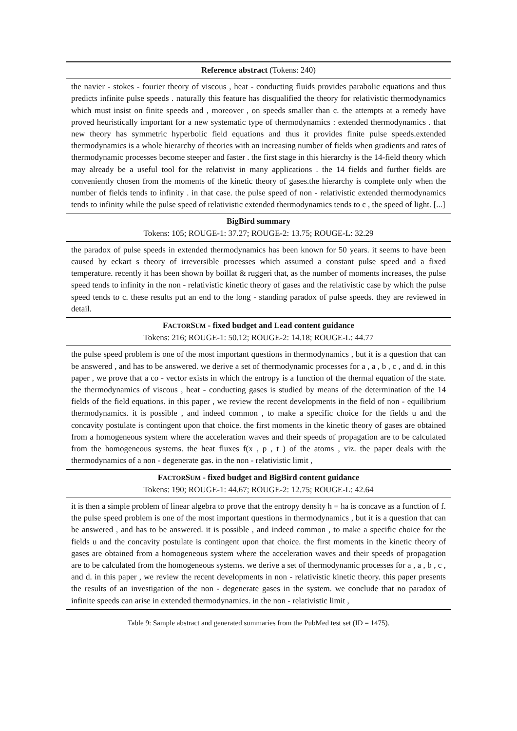Table 9: Sample abstract and generated summaries from the PubMed test set (ID = 1475).
| Reference abstract (Tokens: 240) |
| --- |
| the navier - stokes - fourier theory of viscous , heat - conducting fluids provides parabolic equations and thus predicts infinite pulse speeds . naturally this feature has disqualified the theory for relativistic thermodynamics which must insist on finite speeds and , moreover , on speeds smaller than c. the attempts at a remedy have proved heuristically important for a new systematic type of thermodynamics : extended thermodynamics . that new theory has symmetric hyperbolic field equations and thus it provides finite pulse speeds.extended thermodynamics is a whole hierarchy of theories with an increasing number of fields when gradients and rates of thermodynamic processes become steeper and faster . the first stage in this hierarchy is the 14-field theory which may already be a useful tool for the relativist in many applications . the 14 fields and further fields are conveniently chosen from the moments of the kinetic theory of gases.the hierarchy is complete only when the number of fields tends to infinity . in that case. the pulse speed of non - relativistic extended thermodynamics tends to infinity while the pulse speed of relativistic extended thermodynamics tends to c , the speed of light. [...] |
| BigBird summary Tokens: 105; ROUGE-1: 37.27; ROUGE-2: 13.75; ROUGE-L: 32.29 |
| the paradox of pulse speeds in extended thermodynamics has been known for 50 years. it seems to have been caused by eckart s theory of irreversible processes which assumed a constant pulse speed and a fixed temperature. recently it has been shown by boillat & ruggeri that, as the number of moments increases, the pulse speed tends to infinity in the non - relativistic kinetic theory of gases and the relativistic case by which the pulse speed tends to c. these results put an end to the long - standing paradox of pulse speeds. they are reviewed in detail. |
| F ACTOR S UM - fixed budget and Lead content guidance Tokens: 216; ROUGE-1: 50.12; ROUGE-2: 14.18; ROUGE-L: 44.77 |
| the pulse speed problem is one of the most important questions in thermodynamics , but it is a question that can be answered , and has to be answered. we derive a set of thermodynamic processes for a , a , b , c , and d. in this paper , we prove that a co - vector exists in which the entropy is a function of the thermal equation of the state. the thermodynamics of viscous , heat - conducting gases is studied by means of the determination of the 14 fields of the field equations. in this paper , we review the recent developments in the field of non - equilibrium thermodynamics. it is possible , and indeed common , to make a specific choice for the fields u and the concavity postulate is contingent upon that choice. the first moments in the kinetic theory of gases are obtained from a homogeneous system where the acceleration waves and their speeds of propagation are to be calculated from the homogeneous systems. the heat fluxes f(x , p , t ) of the atoms , viz. the paper deals with the thermodynamics of a non - degenerate gas. in the non - relativistic limit , |
| F ACTOR S UM - fixed budget and BigBird content guidance Tokens: 190; ROUGE-1: 44.67; ROUGE-2: 12.75; ROUGE-L: 42.64 |
| it is then a simple problem of linear algebra to prove that the entropy density h = ha is concave as a function of f. the pulse speed problem is one of the most important questions in thermodynamics , but it is a question that can be answered , and has to be answered. it is possible , and indeed common , to make a specific choice for the fields u and the concavity postulate is contingent upon that choice. the first moments in the kinetic theory of gases are obtained from a homogeneous system where the acceleration waves and their speeds of propagation are to be calculated from the homogeneous systems. we derive a set of thermodynamic processes for a , a , b , c , and d. in this paper , we review the recent developments in non - relativistic kinetic theory. this paper presents the results of an investigation of the non - degenerate gases in the system. we conclude that no paradox of infinite speeds can arise in extended thermodynamics. in the non - relativistic limit , |